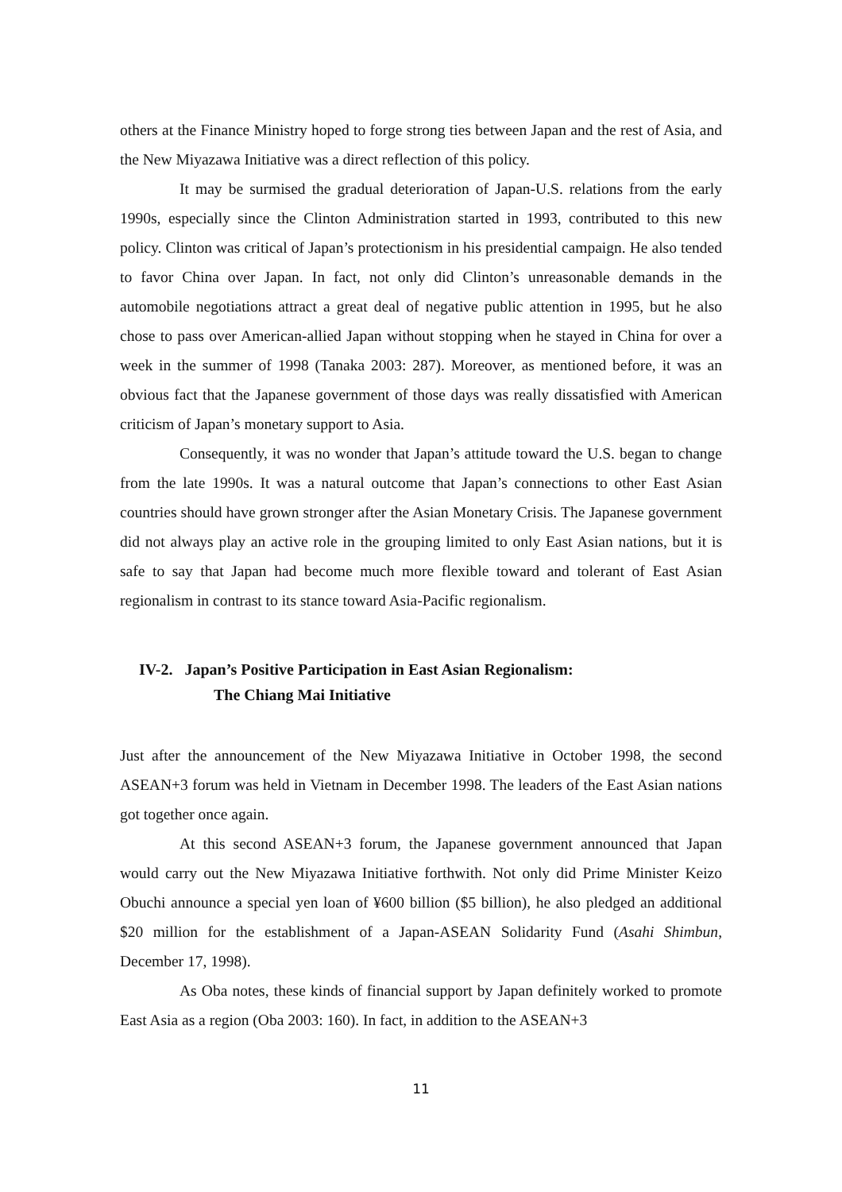others at the Finance Ministry hoped to forge strong ties between Japan and the rest of Asia, and the New Miyazawa Initiative was a direct reflection of this policy.
It may be surmised the gradual deterioration of Japan-U.S. relations from the early 1990s, especially since the Clinton Administration started in 1993, contributed to this new policy. Clinton was critical of Japan’s protectionism in his presidential campaign. He also tended to favor China over Japan. In fact, not only did Clinton’s unreasonable demands in the automobile negotiations attract a great deal of negative public attention in 1995, but he also chose to pass over American-allied Japan without stopping when he stayed in China for over a week in the summer of 1998 (Tanaka 2003: 287). Moreover, as mentioned before, it was an obvious fact that the Japanese government of those days was really dissatisfied with American criticism of Japan’s monetary support to Asia.
Consequently, it was no wonder that Japan’s attitude toward the U.S. began to change from the late 1990s. It was a natural outcome that Japan’s connections to other East Asian countries should have grown stronger after the Asian Monetary Crisis. The Japanese government did not always play an active role in the grouping limited to only East Asian nations, but it is safe to say that Japan had become much more flexible toward and tolerant of East Asian regionalism in contrast to its stance toward Asia-Pacific regionalism.
IV-2. Japan’s Positive Participation in East Asian Regionalism:
The Chiang Mai Initiative
Just after the announcement of the New Miyazawa Initiative in October 1998, the second ASEAN+3 forum was held in Vietnam in December 1998. The leaders of the East Asian nations got together once again.
At this second ASEAN+3 forum, the Japanese government announced that Japan would carry out the New Miyazawa Initiative forthwith. Not only did Prime Minister Keizo Obuchi announce a special yen loan of ¥600 billion ($5 billion), he also pledged an additional $20 million for the establishment of a Japan-ASEAN Solidarity Fund (Asahi Shimbun, December 17, 1998).
As Oba notes, these kinds of financial support by Japan definitely worked to promote East Asia as a region (Oba 2003: 160). In fact, in addition to the ASEAN+3
11